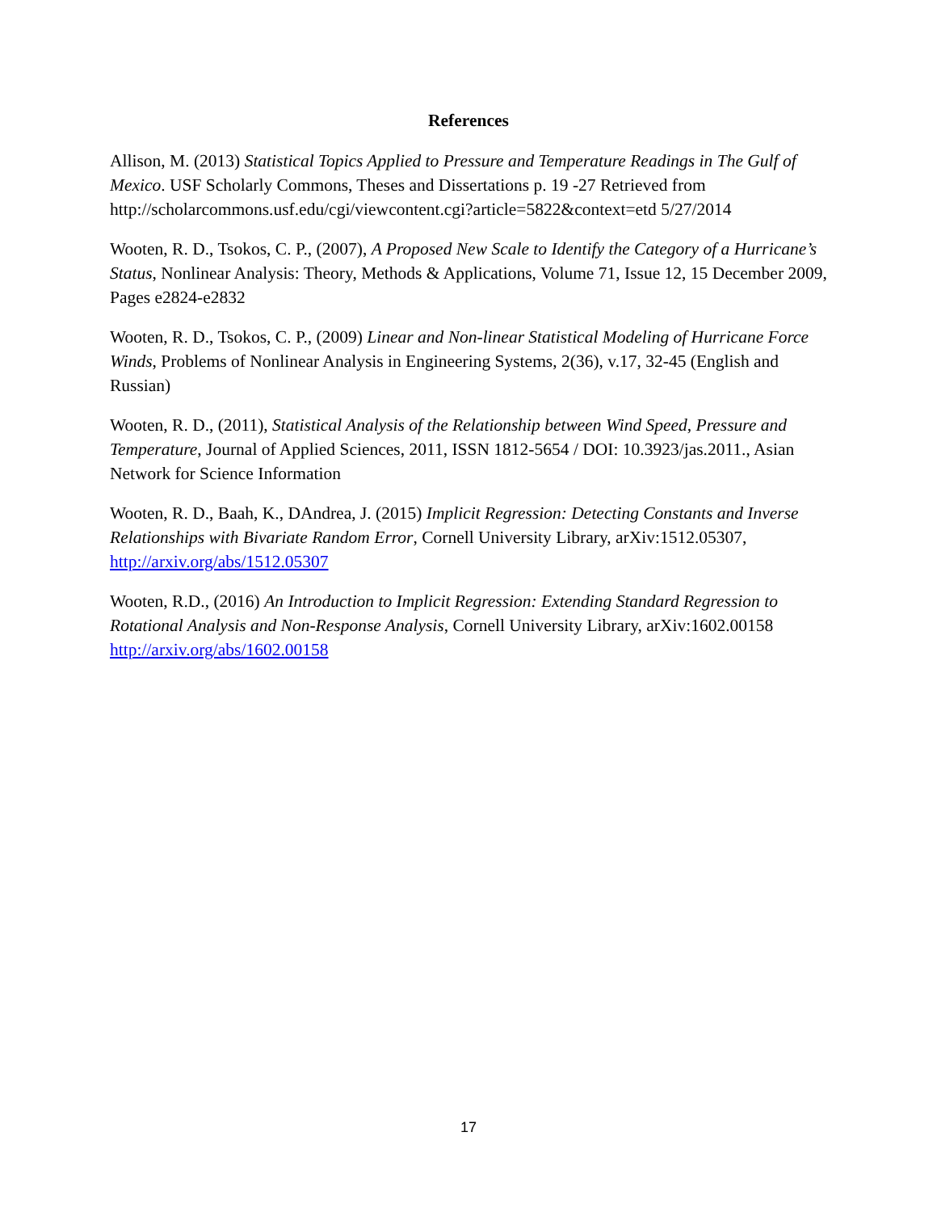References
Allison, M. (2013) Statistical Topics Applied to Pressure and Temperature Readings in The Gulf of Mexico. USF Scholarly Commons, Theses and Dissertations p. 19 -27 Retrieved from http://scholarcommons.usf.edu/cgi/viewcontent.cgi?article=5822&context=etd 5/27/2014
Wooten, R. D., Tsokos, C. P., (2007), A Proposed New Scale to Identify the Category of a Hurricane’s Status, Nonlinear Analysis: Theory, Methods & Applications, Volume 71, Issue 12, 15 December 2009, Pages e2824-e2832
Wooten, R. D., Tsokos, C. P., (2009) Linear and Non-linear Statistical Modeling of Hurricane Force Winds, Problems of Nonlinear Analysis in Engineering Systems, 2(36), v.17, 32-45 (English and Russian)
Wooten, R. D., (2011), Statistical Analysis of the Relationship between Wind Speed, Pressure and Temperature, Journal of Applied Sciences, 2011, ISSN 1812-5654 / DOI: 10.3923/jas.2011., Asian Network for Science Information
Wooten, R. D., Baah, K., DAndrea, J. (2015) Implicit Regression: Detecting Constants and Inverse Relationships with Bivariate Random Error, Cornell University Library, arXiv:1512.05307, http://arxiv.org/abs/1512.05307
Wooten, R.D., (2016) An Introduction to Implicit Regression: Extending Standard Regression to Rotational Analysis and Non-Response Analysis, Cornell University Library, arXiv:1602.00158 http://arxiv.org/abs/1602.00158
17